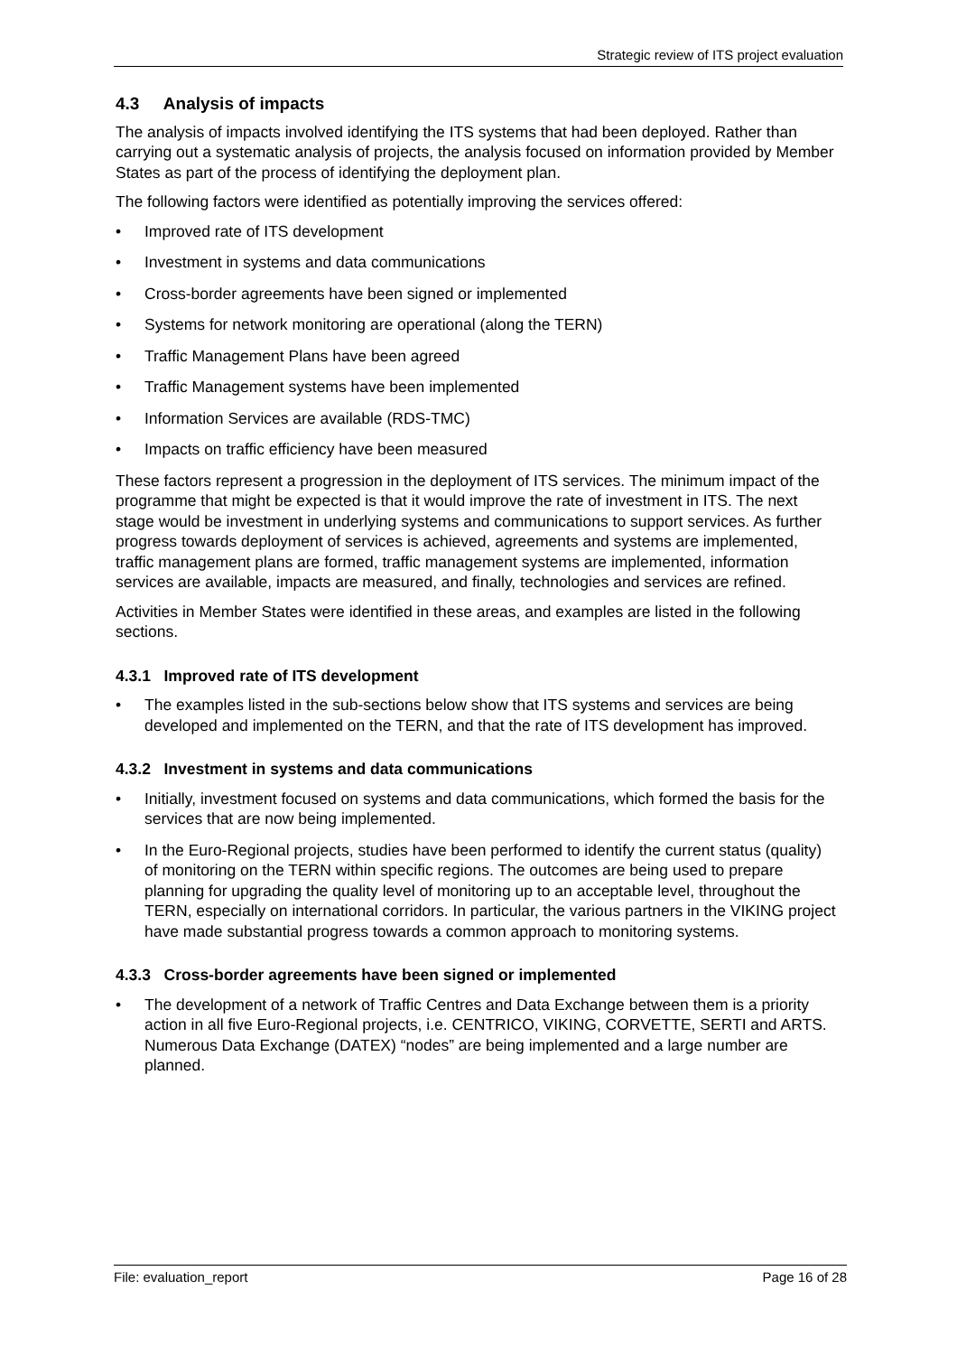Strategic review of ITS project evaluation
4.3 Analysis of impacts
The analysis of impacts involved identifying the ITS systems that had been deployed. Rather than carrying out a systematic analysis of projects, the analysis focused on information provided by Member States as part of the process of identifying the deployment plan.
The following factors were identified as potentially improving the services offered:
• Improved rate of ITS development
• Investment in systems and data communications
• Cross-border agreements have been signed or implemented
• Systems for network monitoring are operational (along the TERN)
• Traffic Management Plans have been agreed
• Traffic Management systems have been implemented
• Information Services are available (RDS-TMC)
• Impacts on traffic efficiency have been measured
These factors represent a progression in the deployment of ITS services. The minimum impact of the programme that might be expected is that it would improve the rate of investment in ITS. The next stage would be investment in underlying systems and communications to support services. As further progress towards deployment of services is achieved, agreements and systems are implemented, traffic management plans are formed, traffic management systems are implemented, information services are available, impacts are measured, and finally, technologies and services are refined.
Activities in Member States were identified in these areas, and examples are listed in the following sections.
4.3.1 Improved rate of ITS development
• The examples listed in the sub-sections below show that ITS systems and services are being developed and implemented on the TERN, and that the rate of ITS development has improved.
4.3.2 Investment in systems and data communications
• Initially, investment focused on systems and data communications, which formed the basis for the services that are now being implemented.
• In the Euro-Regional projects, studies have been performed to identify the current status (quality) of monitoring on the TERN within specific regions. The outcomes are being used to prepare planning for upgrading the quality level of monitoring up to an acceptable level, throughout the TERN, especially on international corridors. In particular, the various partners in the VIKING project have made substantial progress towards a common approach to monitoring systems.
4.3.3 Cross-border agreements have been signed or implemented
• The development of a network of Traffic Centres and Data Exchange between them is a priority action in all five Euro-Regional projects, i.e. CENTRICO, VIKING, CORVETTE, SERTI and ARTS. Numerous Data Exchange (DATEX) “nodes” are being implemented and a large number are planned.
File: evaluation_report Page 16 of 28